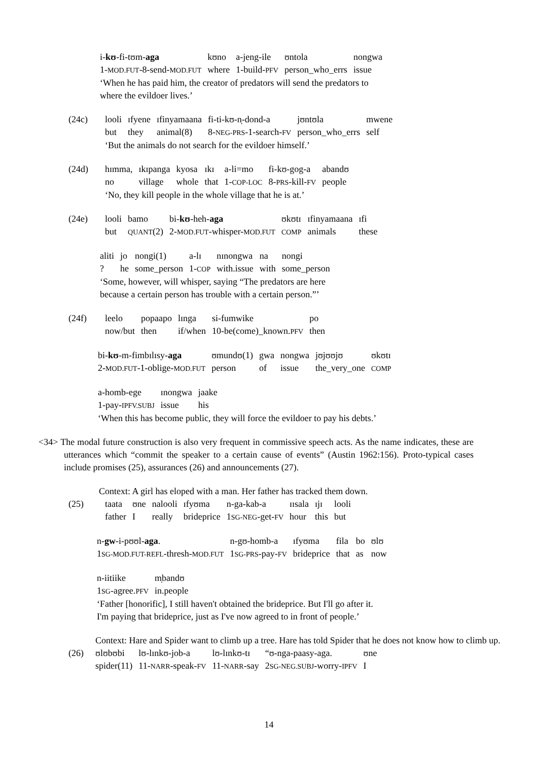| i- kʊ -fi-tʊm- aga | kʊno | a-jeng-ile | ʊntola | nongwa |
| 1- MOD.FUT -8-send- MOD.FUT | where | 1-build- PFV | person_who_errs | issue |
‘When he has paid him, the creator of predators will send the predators to
where the evildoer lives.’
| (24c) | looli | ɪfyene | ɪfinyamaana | fi-ti-kʊ-n̩-dond-a | jʊntʊla | mwene |
| | but | they | animal(8) | 8- NEG-PRS -1-search- FV | person_who_errs | self |
| | ‘But the animals do not search for the evildoer himself.’ | | | | | |
| (24d) | hɪmma, | ɪkɪpanga | kyosa | ɪkɪ | a-li=mo | fi-kʊ-gog-a | abandʊ |
| | no | village | whole | that | 1- COP-LOC | 8- PRS -kill- FV | people |
| | ‘No, they kill people in the whole village that he is at.’ | | | | | | |
| (24e) | looli | bamo | bi- kʊ -heh- aga | ʊkʊtɪ | ɪfinyamaana | ɪfi |
| | but | QUANT (2) | 2- MOD.FUT -whisper- MOD.FUT | COMP | animals | these |
| aliti | jo | nongi(1) | a-lɪ | nɪnongwa | na | nongi |
| ? | he | some_person | 1- COP | with.issue | with | some_person |
‘Some, however, will whisper, saying “The predators are here
because a certain person has trouble with a certain person.”’
| (24f) | leelo | popaapo | lɪnga | si-fumwike | po |
| | now/but | then | if/when | 10-be(come)_known. PFV | then |
| bi- kʊ -m-fimbɪlɪsy- aga | ʊmundʊ(1) | gwa | nongwa | jʊjʊʊjʊ | ʊkʊtɪ |
| 2- MOD.FUT -1-oblige- MOD.FUT | person | of | issue | the_very_one | COMP |
| a-homb-ege | ɪnongwa | jaake |
| 1-pay- IPFV.SUBJ | issue | his |
‘When this has become public, they will force the evildoer to pay his debts.’
<34> The modal future construction is also very frequent in commissive speech acts. As the name indicates, these are utterances which “commit the speaker to a certain cause of events” (Austin 1962:156). Proto-typical cases include promises (25), assurances (26) and announcements (27).
Context: A girl has eloped with a man. Her father has tracked them down.
| (25) | taata | ʊne | nalooli | ɪfyʊma | n-ga-kab-a | ɪɪsala | ɪjɪ | looli |
| | father | I | really | brideprice | 1 SG-NEG -get- FV | hour | this | but |
| n- gw -i-pʊʊl- aga . | n-gʊ-homb-a | ɪfyʊma | fila | bo | ʊlʊ |
| 1 SG-MOD.FUT-REFL -thresh- MOD.FUT | 1 SG-PRS -pay- FV | brideprice | that | as | now |
| n-iitiike | m̩bandʊ |
| 1 SG -agree. PFV | in.people |
‘Father [honorific], I still haven't obtained the brideprice. But I'll go after it.
I'm paying that brideprice, just as I've now agreed to in front of people.’
Context: Hare and Spider want to climb up a tree. Hare has told Spider that he does not know how to climb up.
| (26) | ʊlʊbʊbi | lʊ-lɪnkʊ-job-a | lʊ-lɪnkʊ-tɪ | “ʊ-nga-paasy-aga. | ʊne |
| | spider(11) | 11- NARR -speak- FV | 11- NARR -say | 2 SG-NEG.SUBJ -worry- IPFV | I |
14